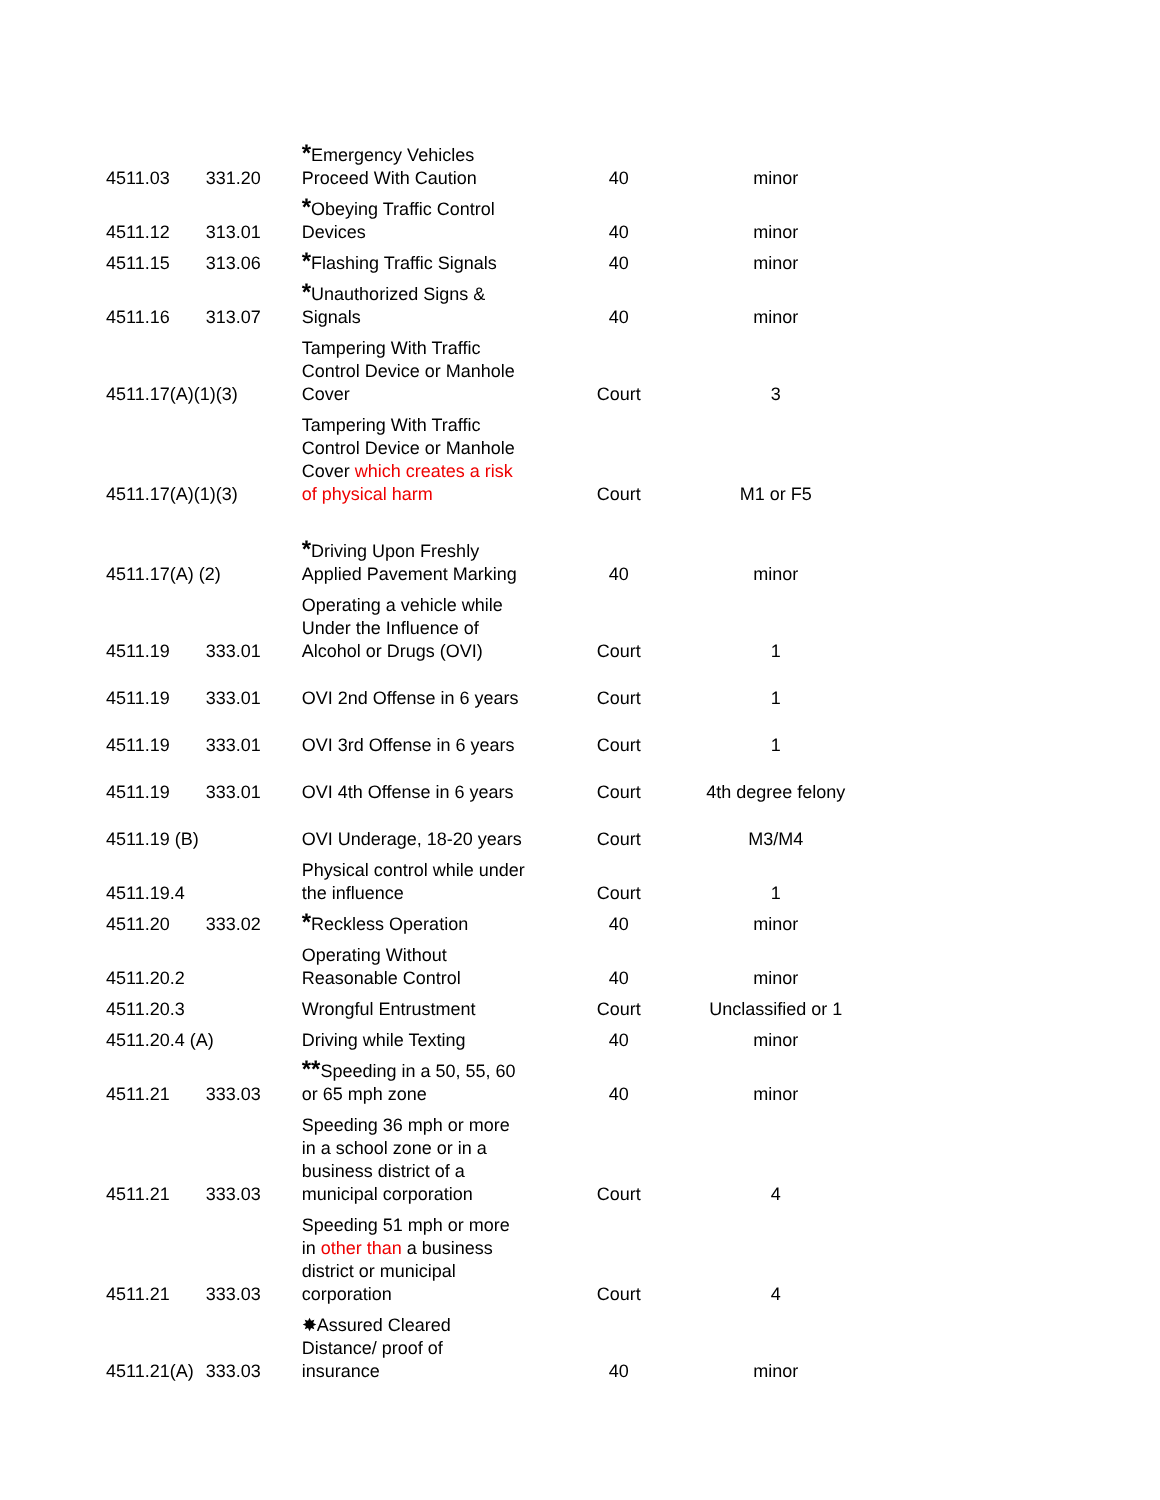| 4511.03 | 331.20 | * Emergency Vehicles Proceed With Caution | 40 | minor |
| 4511.12 | 313.01 | * Obeying Traffic Control Devices | 40 | minor |
| 4511.15 | 313.06 | * Flashing Traffic Signals | 40 | minor |
| 4511.16 | 313.07 | * Unauthorized Signs & Signals | 40 | minor |
| 4511.17(A)(1)(3) | | Tampering With Traffic Control Device or Manhole Cover | Court | 3 |
| 4511.17(A)(1)(3) | | Tampering With Traffic Control Device or Manhole Cover which creates a risk of physical harm | Court | M1 or F5 |
| 4511.17(A) (2) | | * Driving Upon Freshly Applied Pavement Marking | 40 | minor |
| 4511.19 | 333.01 | Operating a vehicle while Under the Influence of Alcohol or Drugs (OVI) | Court | 1 |
| 4511.19 | 333.01 | OVI 2nd Offense in 6 years | Court | 1 |
| 4511.19 | 333.01 | OVI 3rd Offense in 6 years | Court | 1 |
| 4511.19 | 333.01 | OVI 4th Offense in 6 years | Court | 4th degree felony |
| 4511.19 (B) | | OVI Underage, 18-20 years | Court | M3/M4 |
| 4511.19.4 | | Physical control while under the influence | Court | 1 |
| 4511.20 | 333.02 | * Reckless Operation | 40 | minor |
| 4511.20.2 | | Operating Without Reasonable Control | 40 | minor |
| 4511.20.3 | | Wrongful Entrustment | Court | Unclassified or 1 |
| 4511.20.4 (A) | | Driving while Texting | 40 | minor |
| 4511.21 | 333.03 | ** Speeding in a 50, 55, 60 or 65 mph zone | 40 | minor |
| 4511.21 | 333.03 | Speeding 36 mph or more in a school zone or in a business district of a municipal corporation | Court | 4 |
| 4511.21 | 333.03 | Speeding 51 mph or more in other than a business district or municipal corporation | Court | 4 |
| 4511.21(A) | 333.03 | ✸Assured Cleared Distance/ proof of insurance | 40 | minor |